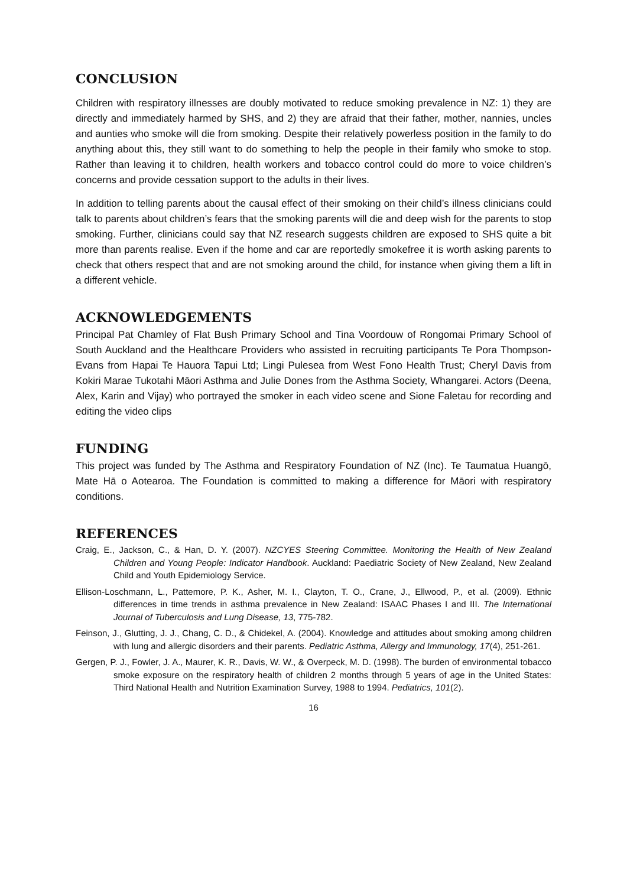CONCLUSION
Children with respiratory illnesses are doubly motivated to reduce smoking prevalence in NZ: 1) they are directly and immediately harmed by SHS, and 2) they are afraid that their father, mother, nannies, uncles and aunties who smoke will die from smoking. Despite their relatively powerless position in the family to do anything about this, they still want to do something to help the people in their family who smoke to stop. Rather than leaving it to children, health workers and tobacco control could do more to voice children’s concerns and provide cessation support to the adults in their lives.
In addition to telling parents about the causal effect of their smoking on their child’s illness clinicians could talk to parents about children’s fears that the smoking parents will die and deep wish for the parents to stop smoking. Further, clinicians could say that NZ research suggests children are exposed to SHS quite a bit more than parents realise. Even if the home and car are reportedly smokefree it is worth asking parents to check that others respect that and are not smoking around the child, for instance when giving them a lift in a different vehicle.
ACKNOWLEDGEMENTS
Principal Pat Chamley of Flat Bush Primary School and Tina Voordouw of Rongomai Primary School of South Auckland and the Healthcare Providers who assisted in recruiting participants Te Pora Thompson-Evans from Hapai Te Hauora Tapui Ltd; Lingi Pulesea from West Fono Health Trust; Cheryl Davis from Kokiri Marae Tukotahi Māori Asthma and Julie Dones from the Asthma Society, Whangarei. Actors (Deena, Alex, Karin and Vijay) who portrayed the smoker in each video scene and Sione Faletau for recording and editing the video clips
FUNDING
This project was funded by The Asthma and Respiratory Foundation of NZ (Inc). Te Taumatua Huangō, Mate Hā o Aotearoa. The Foundation is committed to making a difference for Māori with respiratory conditions.
REFERENCES
Craig, E., Jackson, C., & Han, D. Y. (2007). NZCYES Steering Committee. Monitoring the Health of New Zealand Children and Young People: Indicator Handbook. Auckland: Paediatric Society of New Zealand, New Zealand Child and Youth Epidemiology Service.
Ellison-Loschmann, L., Pattemore, P. K., Asher, M. I., Clayton, T. O., Crane, J., Ellwood, P., et al. (2009). Ethnic differences in time trends in asthma prevalence in New Zealand: ISAAC Phases I and III. The International Journal of Tuberculosis and Lung Disease, 13, 775-782.
Feinson, J., Glutting, J. J., Chang, C. D., & Chidekel, A. (2004). Knowledge and attitudes about smoking among children with lung and allergic disorders and their parents. Pediatric Asthma, Allergy and Immunology, 17(4), 251-261.
Gergen, P. J., Fowler, J. A., Maurer, K. R., Davis, W. W., & Overpeck, M. D. (1998). The burden of environmental tobacco smoke exposure on the respiratory health of children 2 months through 5 years of age in the United States: Third National Health and Nutrition Examination Survey, 1988 to 1994. Pediatrics, 101(2).
16